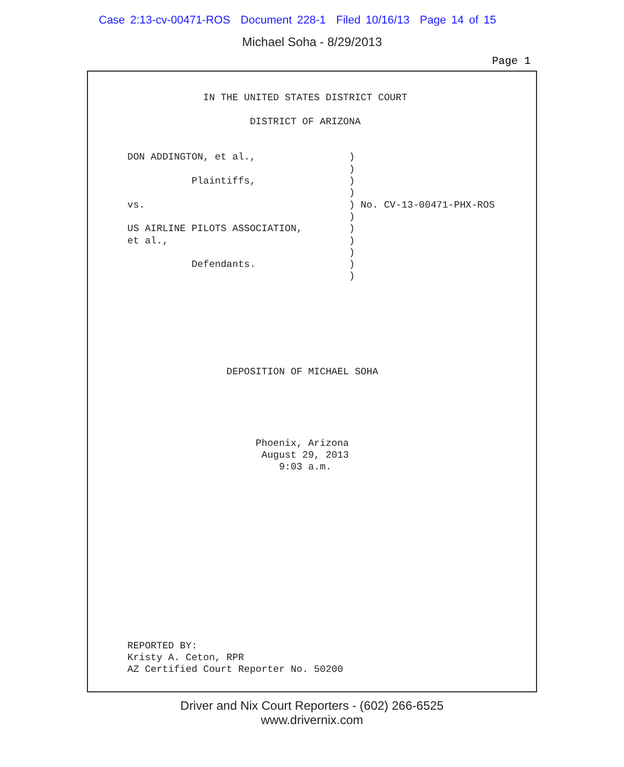Case 2:13-cv-00471-ROS Document 228-1 Filed 10/16/13 Page 14 of 15
Michael Soha - 8/29/2013
Page 1
             IN THE UNITED STATES DISTRICT COURT

                     DISTRICT OF ARIZONA


DON ADDINGTON, et al.,                )
                                      )
           Plaintiffs,                )
                                      )
vs.                                   ) No. CV-13-00471-PHX-ROS
                                      )
US AIRLINE PILOTS ASSOCIATION,        )
et al.,                               )
                                      )
           Defendants.                )
                                      )







                 DEPOSITION OF MICHAEL SOHA





                      Phoenix, Arizona
                       August 29, 2013
                          9:03 a.m.














REPORTED BY:
Kristy A. Ceton, RPR
AZ Certified Court Reporter No. 50200
Driver and Nix Court Reporters - (602) 266-6525
www.drivernix.com